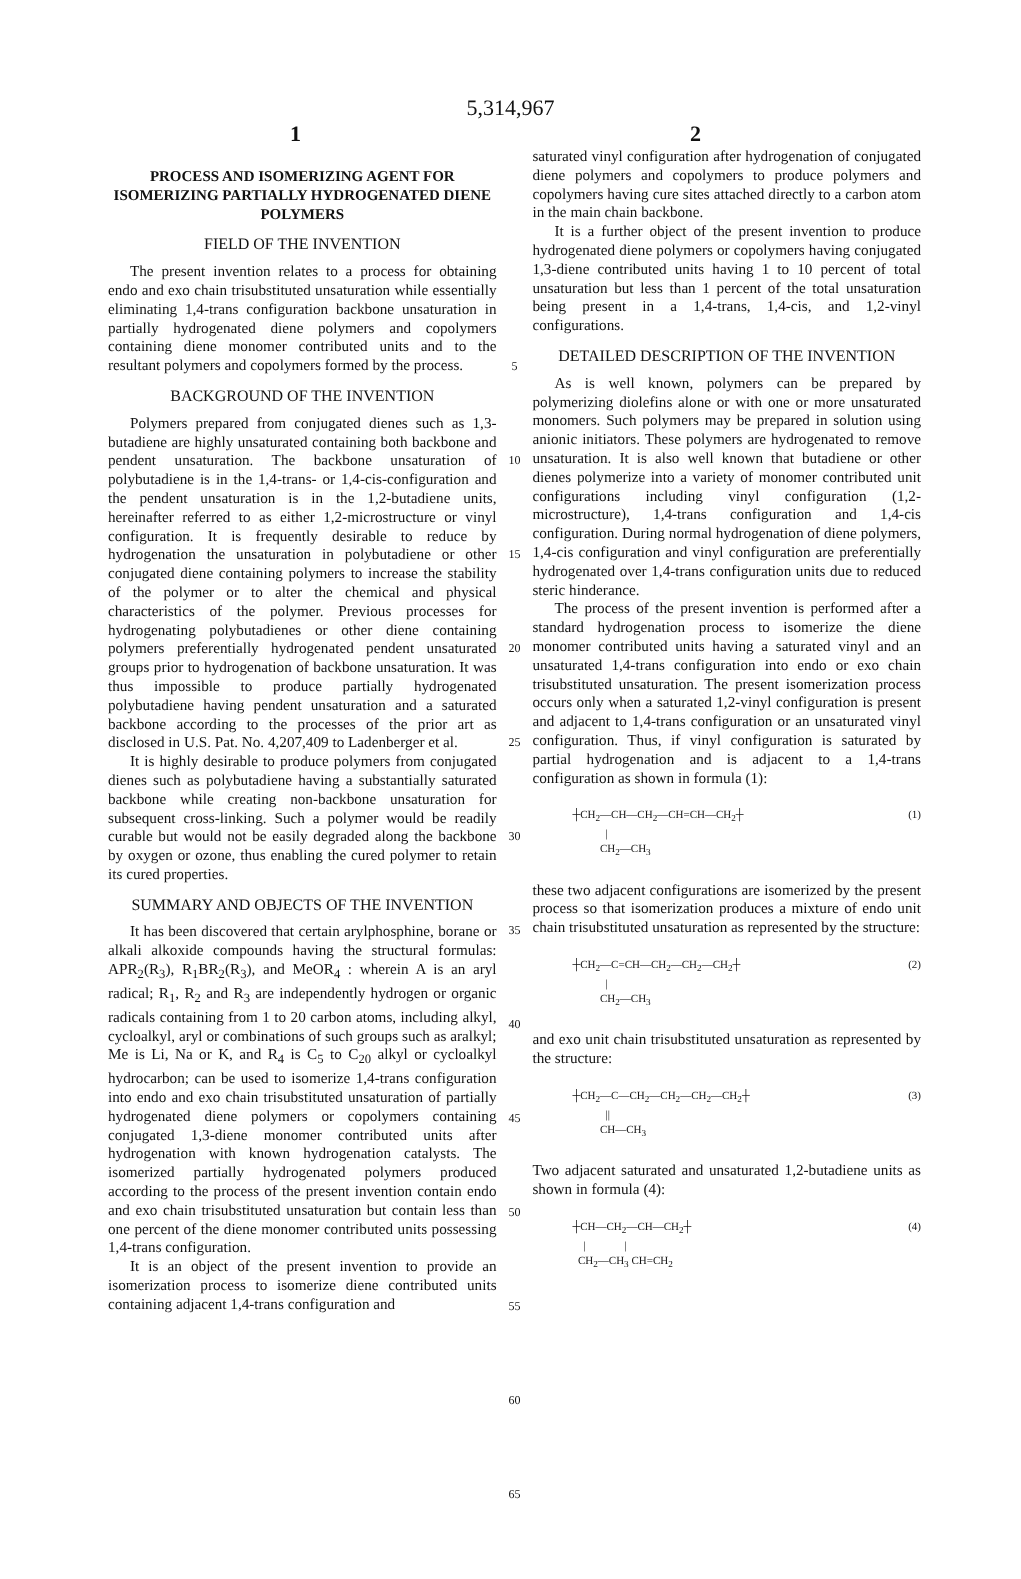5,314,967
1 2
PROCESS AND ISOMERIZING AGENT FOR ISOMERIZING PARTIALLY HYDROGENATED DIENE POLYMERS
FIELD OF THE INVENTION
The present invention relates to a process for obtaining endo and exo chain trisubstituted unsaturation while essentially eliminating 1,4-trans configuration backbone unsaturation in partially hydrogenated diene polymers and copolymers containing diene monomer contributed units and to the resultant polymers and copolymers formed by the process.
BACKGROUND OF THE INVENTION
Polymers prepared from conjugated dienes such as 1,3-butadiene are highly unsaturated containing both backbone and pendent unsaturation. The backbone unsaturation of polybutadiene is in the 1,4-trans- or 1,4-cis-configuration and the pendent unsaturation is in the 1,2-butadiene units, hereinafter referred to as either 1,2-microstructure or vinyl configuration. It is frequently desirable to reduce by hydrogenation the unsaturation in polybutadiene or other conjugated diene containing polymers to increase the stability of the polymer or to alter the chemical and physical characteristics of the polymer. Previous processes for hydrogenating polybutadienes or other diene containing polymers preferentially hydrogenated pendent unsaturated groups prior to hydrogenation of backbone unsaturation. It was thus impossible to produce partially hydrogenated polybutadiene having pendent unsaturation and a saturated backbone according to the processes of the prior art as disclosed in U.S. Pat. No. 4,207,409 to Ladenberger et al.
It is highly desirable to produce polymers from conjugated dienes such as polybutadiene having a substantially saturated backbone while creating non-backbone unsaturation for subsequent cross-linking. Such a polymer would be readily curable but would not be easily degraded along the backbone by oxygen or ozone, thus enabling the cured polymer to retain its cured properties.
SUMMARY AND OBJECTS OF THE INVENTION
It has been discovered that certain arylphosphine, borane or alkali alkoxide compounds having the structural formulas: APR<sub>2</sub>(R<sub>3</sub>), R<sub>1</sub>BR<sub>2</sub>(R<sub>3</sub>), and MeOR<sub>4</sub> : wherein A is an aryl radical; R<sub>1</sub>, R<sub>2</sub> and R<sub>3</sub> are independently hydrogen or organic radicals containing from 1 to 20 carbon atoms, including alkyl, cycloalkyl, aryl or combinations of such groups such as aralkyl; Me is Li, Na or K, and R<sub>4</sub> is C<sub>5</sub> to C<sub>20</sub> alkyl or cycloalkyl hydrocarbon; can be used to isomerize 1,4-trans configuration into endo and exo chain trisubstituted unsaturation of partially hydrogenated diene polymers or copolymers containing conjugated 1,3-diene monomer contributed units after hydrogenation with known hydrogenation catalysts. The isomerized partially hydrogenated polymers produced according to the process of the present invention contain endo and exo chain trisubstituted unsaturation but contain less than one percent of the diene monomer contributed units possessing 1,4-trans configuration.
It is an object of the present invention to provide an isomerization process to isomerize diene contributed units containing adjacent 1,4-trans configuration and
5
10
15
20
25
30
35
40
45
50
55
60
65
saturated vinyl configuration after hydrogenation of conjugated diene polymers and copolymers to produce polymers and copolymers having cure sites attached directly to a carbon atom in the main chain backbone.
It is a further object of the present invention to produce hydrogenated diene polymers or copolymers having conjugated 1,3-diene contributed units having 1 to 10 percent of total unsaturation but less than 1 percent of the total unsaturation being present in a 1,4-trans, 1,4-cis, and 1,2-vinyl configurations.
DETAILED DESCRIPTION OF THE INVENTION
As is well known, polymers can be prepared by polymerizing diolefins alone or with one or more unsaturated monomers. Such polymers may be prepared in solution using anionic initiators. These polymers are hydrogenated to remove unsaturation. It is also well known that butadiene or other dienes polymerize into a variety of monomer contributed unit configurations including vinyl configuration (1,2-microstructure), 1,4-trans configuration and 1,4-cis configuration. During normal hydrogenation of diene polymers, 1,4-cis configuration and vinyl configuration are preferentially hydrogenated over 1,4-trans configuration units due to reduced steric hinderance.
The process of the present invention is performed after a standard hydrogenation process to isomerize the diene monomer contributed units having a saturated vinyl and an unsaturated 1,4-trans configuration into endo or exo chain trisubstituted unsaturation. The present isomerization process occurs only when a saturated 1,2-vinyl configuration is present and adjacent to 1,4-trans configuration or an unsaturated vinyl configuration. Thus, if vinyl configuration is saturated by partial hydrogenation and is adjacent to a 1,4-trans configuration as shown in formula (1):
┼CH<sub>2</sub>—CH—CH<sub>2</sub>—CH=CH—CH<sub>2</sub>┼
|
CH<sub>2</sub>—CH<sub>3</sub> (1)
these two adjacent configurations are isomerized by the present process so that isomerization produces a mixture of endo unit chain trisubstituted unsaturation as represented by the structure:
┼CH<sub>2</sub>—C=CH—CH<sub>2</sub>—CH<sub>2</sub>—CH<sub>2</sub>┼
|
CH<sub>2</sub>—CH<sub>3</sub> (2)
and exo unit chain trisubstituted unsaturation as represented by the structure:
┼CH<sub>2</sub>—C—CH<sub>2</sub>—CH<sub>2</sub>—CH<sub>2</sub>—CH<sub>2</sub>┼
||
CH—CH<sub>3</sub> (3)
Two adjacent saturated and unsaturated 1,2-butadiene units as shown in formula (4):
┼CH—CH<sub>2</sub>—CH—CH<sub>2</sub>┼
| |
CH<sub>2</sub>—CH<sub>3</sub> CH=CH<sub>2</sub> (4)